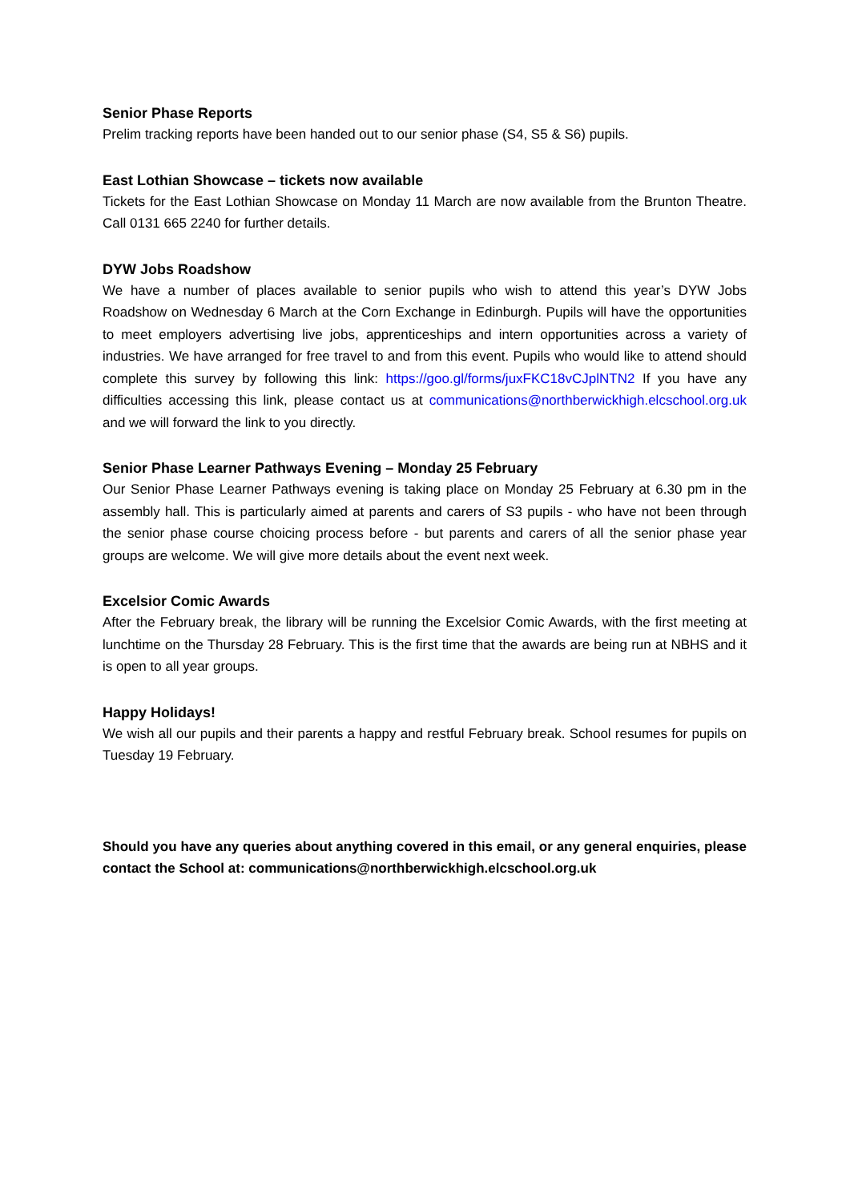Senior Phase Reports
Prelim tracking reports have been handed out to our senior phase (S4, S5 & S6) pupils.
East Lothian Showcase – tickets now available
Tickets for the East Lothian Showcase on Monday 11 March are now available from the Brunton Theatre. Call 0131 665 2240 for further details.
DYW Jobs Roadshow
We have a number of places available to senior pupils who wish to attend this year’s DYW Jobs Roadshow on Wednesday 6 March at the Corn Exchange in Edinburgh. Pupils will have the opportunities to meet employers advertising live jobs, apprenticeships and intern opportunities across a variety of industries. We have arranged for free travel to and from this event. Pupils who would like to attend should complete this survey by following this link: https://goo.gl/forms/juxFKC18vCJplNTN2 If you have any difficulties accessing this link, please contact us at communications@northberwickhigh.elcschool.org.uk and we will forward the link to you directly.
Senior Phase Learner Pathways Evening – Monday 25 February
Our Senior Phase Learner Pathways evening is taking place on Monday 25 February at 6.30 pm in the assembly hall. This is particularly aimed at parents and carers of S3 pupils - who have not been through the senior phase course choicing process before - but parents and carers of all the senior phase year groups are welcome. We will give more details about the event next week.
Excelsior Comic Awards
After the February break, the library will be running the Excelsior Comic Awards, with the first meeting at lunchtime on the Thursday 28 February. This is the first time that the awards are being run at NBHS and it is open to all year groups.
Happy Holidays!
We wish all our pupils and their parents a happy and restful February break. School resumes for pupils on Tuesday 19 February.
Should you have any queries about anything covered in this email, or any general enquiries, please contact the School at: communications@northberwickhigh.elcschool.org.uk